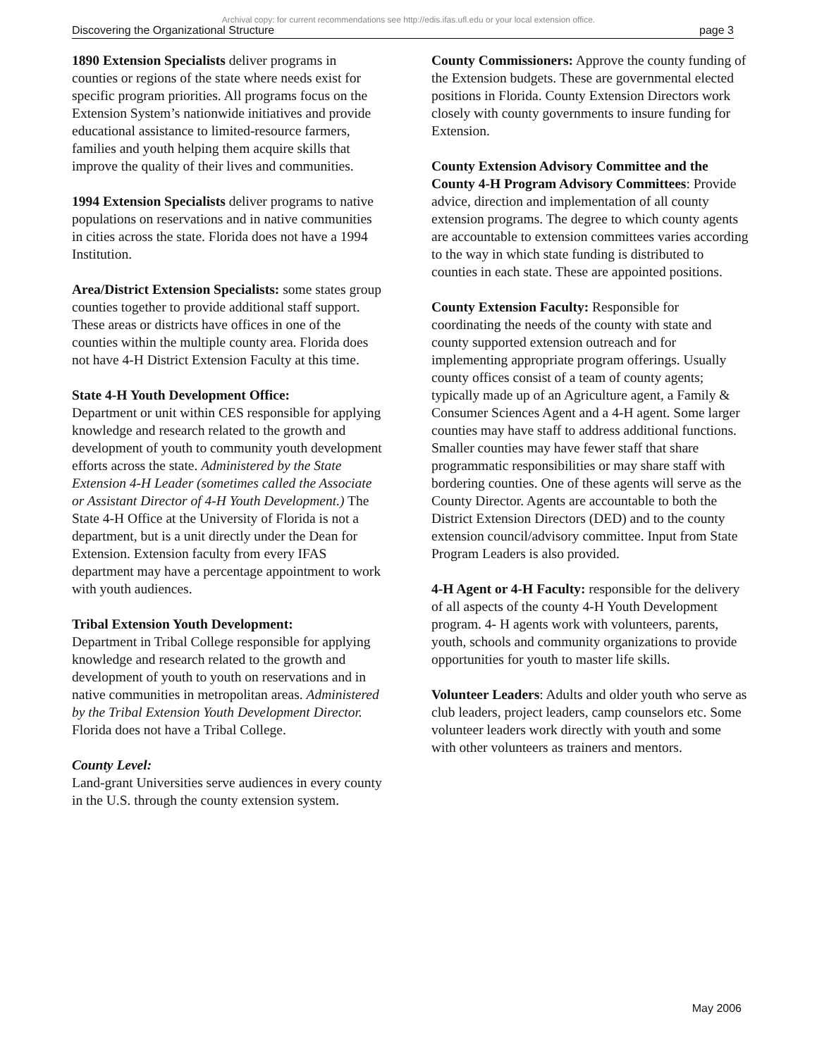Archival copy: for current recommendations see http://edis.ifas.ufl.edu or your local extension office.
Discovering the Organizational Structure page 3
1890 Extension Specialists deliver programs in counties or regions of the state where needs exist for specific program priorities. All programs focus on the Extension System’s nationwide initiatives and provide educational assistance to limited-resource farmers, families and youth helping them acquire skills that improve the quality of their lives and communities.
1994 Extension Specialists deliver programs to native populations on reservations and in native communities in cities across the state. Florida does not have a 1994 Institution.
Area/District Extension Specialists: some states group counties together to provide additional staff support. These areas or districts have offices in one of the counties within the multiple county area. Florida does not have 4-H District Extension Faculty at this time.
State 4-H Youth Development Office:
Department or unit within CES responsible for applying knowledge and research related to the growth and development of youth to community youth development efforts across the state. Administered by the State Extension 4-H Leader (sometimes called the Associate or Assistant Director of 4-H Youth Development.) The State 4-H Office at the University of Florida is not a department, but is a unit directly under the Dean for Extension. Extension faculty from every IFAS department may have a percentage appointment to work with youth audiences.
Tribal Extension Youth Development:
Department in Tribal College responsible for applying knowledge and research related to the growth and development of youth to youth on reservations and in native communities in metropolitan areas. Administered by the Tribal Extension Youth Development Director. Florida does not have a Tribal College.
County Level:
Land-grant Universities serve audiences in every county in the U.S. through the county extension system.
County Commissioners: Approve the county funding of the Extension budgets. These are governmental elected positions in Florida. County Extension Directors work closely with county governments to insure funding for Extension.
County Extension Advisory Committee and the County 4-H Program Advisory Committees: Provide advice, direction and implementation of all county extension programs. The degree to which county agents are accountable to extension committees varies according to the way in which state funding is distributed to counties in each state. These are appointed positions.
County Extension Faculty: Responsible for coordinating the needs of the county with state and county supported extension outreach and for implementing appropriate program offerings. Usually county offices consist of a team of county agents; typically made up of an Agriculture agent, a Family & Consumer Sciences Agent and a 4-H agent. Some larger counties may have staff to address additional functions. Smaller counties may have fewer staff that share programmatic responsibilities or may share staff with bordering counties. One of these agents will serve as the County Director. Agents are accountable to both the District Extension Directors (DED) and to the county extension council/advisory committee. Input from State Program Leaders is also provided.
4-H Agent or 4-H Faculty: responsible for the delivery of all aspects of the county 4-H Youth Development program. 4- H agents work with volunteers, parents, youth, schools and community organizations to provide opportunities for youth to master life skills.
Volunteer Leaders: Adults and older youth who serve as club leaders, project leaders, camp counselors etc. Some volunteer leaders work directly with youth and some with other volunteers as trainers and mentors.
May 2006